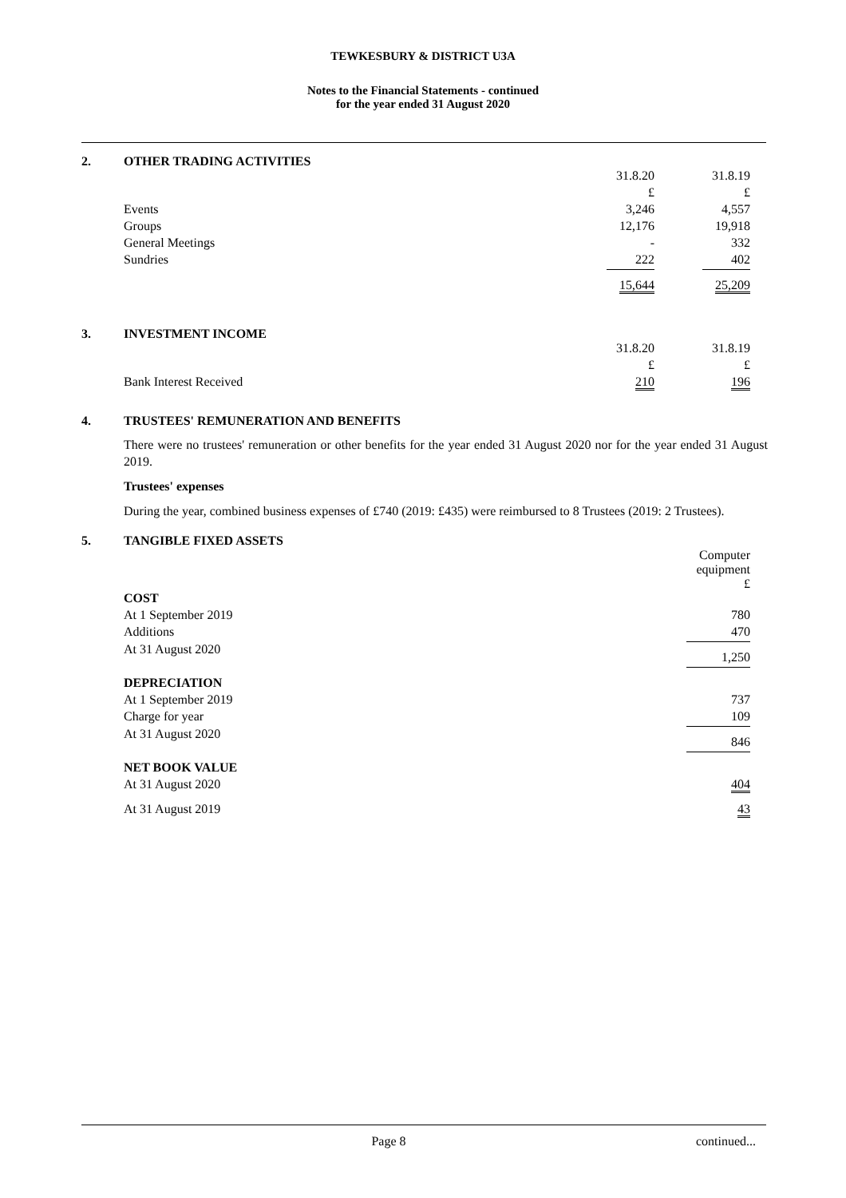TEWKESBURY & DISTRICT U3A
Notes to the Financial Statements - continued
for the year ended 31 August 2020
2. OTHER TRADING ACTIVITIES
| | 31.8.20 | | 31.8.19 |
| | £ | | £ |
| Events | 3,246 | | 4,557 |
| Groups | 12,176 | | 19,918 |
| General Meetings | - | | 332 |
| Sundries | 222 | | 402 |
| | 15,644 | | 25,209 |
3. INVESTMENT INCOME
| | 31.8.20 | | 31.8.19 |
| | £ | | £ |
| Bank Interest Received | 210 | | 196 |
4. TRUSTEES' REMUNERATION AND BENEFITS
There were no trustees' remuneration or other benefits for the year ended 31 August 2020 nor for the year ended 31 August 2019.
Trustees' expenses
During the year, combined business expenses of £740 (2019: £435) were reimbursed to 8 Trustees (2019: 2 Trustees).
5. TANGIBLE FIXED ASSETS
| | Computer equipment £ |
| COST | |
| At 1 September 2019 | 780 |
| Additions | 470 |
| At 31 August 2020 | 1,250 |
| DEPRECIATION | |
| At 1 September 2019 | 737 |
| Charge for year | 109 |
| At 31 August 2020 | 846 |
| NET BOOK VALUE | |
| At 31 August 2020 | 404 |
| At 31 August 2019 | 43 |
Page 8 continued...